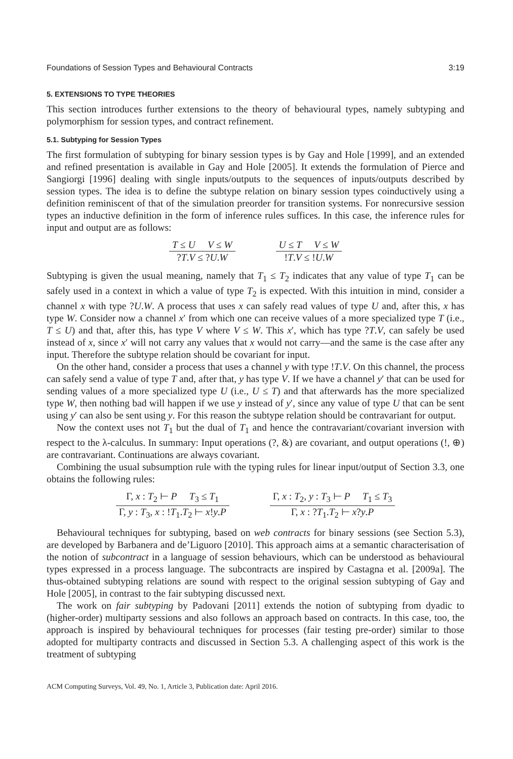Foundations of Session Types and Behavioural Contracts 3:19
5. EXTENSIONS TO TYPE THEORIES
This section introduces further extensions to the theory of behavioural types, namely subtyping and polymorphism for session types, and contract refinement.
5.1. Subtyping for Session Types
The first formulation of subtyping for binary session types is by Gay and Hole [1999], and an extended and refined presentation is available in Gay and Hole [2005]. It extends the formulation of Pierce and Sangiorgi [1996] dealing with single inputs/outputs to the sequences of inputs/outputs described by session types. The idea is to define the subtype relation on binary session types coinductively using a definition reminiscent of that of the simulation preorder for transition systems. For nonrecursive session types an inductive definition in the form of inference rules suffices. In this case, the inference rules for input and output are as follows:
T ≤ U V ≤ W
?T.V ≤ ?U.W
U ≤ T V ≤ W
!T.V ≤ !U.W
Subtyping is given the usual meaning, namely that T<sub>1</sub> ≤ T<sub>2</sub> indicates that any value of type T<sub>1</sub> can be safely used in a context in which a value of type T<sub>2</sub> is expected. With this intuition in mind, consider a channel x with type ?U.W. A process that uses x can safely read values of type U and, after this, x has type W. Consider now a channel x′ from which one can receive values of a more specialized type T (i.e., T ≤ U) and that, after this, has type V where V ≤ W. This x′, which has type ?T.V, can safely be used instead of x, since x′ will not carry any values that x would not carry—and the same is the case after any input. Therefore the subtype relation should be covariant for input.
On the other hand, consider a process that uses a channel y with type !T.V. On this channel, the process can safely send a value of type T and, after that, y has type V. If we have a channel y′ that can be used for sending values of a more specialized type U (i.e., U ≤ T) and that afterwards has the more specialized type W, then nothing bad will happen if we use y instead of y′, since any value of type U that can be sent using y′ can also be sent using y. For this reason the subtype relation should be contravariant for output.
Now the context uses not T<sub>1</sub> but the dual of T<sub>1</sub> and hence the contravariant/covariant inversion with respect to the λ-calculus. In summary: Input operations (?, &) are covariant, and output operations (!, ⊕) are contravariant. Continuations are always covariant.
Combining the usual subsumption rule with the typing rules for linear input/output of Section 3.3, one obtains the following rules:
Γ, x : T<sub>2</sub> ⊢ P T<sub>3</sub> ≤ T<sub>1</sub>
Γ, y : T<sub>3</sub>, x : !T<sub>1</sub>.T<sub>2</sub> ⊢ x!y.P
Γ, x : T<sub>2</sub>, y : T<sub>3</sub> ⊢ P T<sub>1</sub> ≤ T<sub>3</sub>
Γ, x : ?T<sub>1</sub>.T<sub>2</sub> ⊢ x?y.P
Behavioural techniques for subtyping, based on web contracts for binary sessions (see Section 5.3), are developed by Barbanera and de’Liguoro [2010]. This approach aims at a semantic characterisation of the notion of subcontract in a language of session behaviours, which can be understood as behavioural types expressed in a process language. The subcontracts are inspired by Castagna et al. [2009a]. The thus-obtained subtyping relations are sound with respect to the original session subtyping of Gay and Hole [2005], in contrast to the fair subtyping discussed next.
The work on fair subtyping by Padovani [2011] extends the notion of subtyping from dyadic to (higher-order) multiparty sessions and also follows an approach based on contracts. In this case, too, the approach is inspired by behavioural techniques for processes (fair testing pre-order) similar to those adopted for multiparty contracts and discussed in Section 5.3. A challenging aspect of this work is the treatment of subtyping
ACM Computing Surveys, Vol. 49, No. 1, Article 3, Publication date: April 2016.